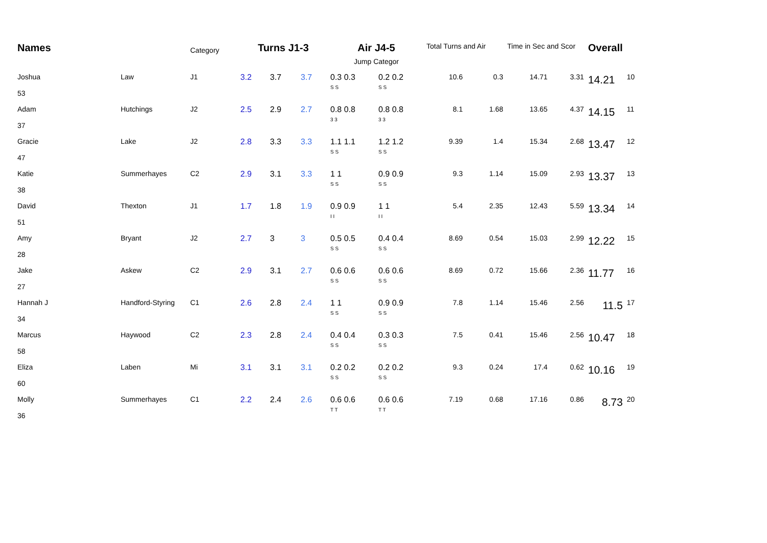| Names | | Category | Turns J1-3 | | | Air J4-5 | | Total Turns and Air | | Time in Sec and Scor | | Overall | |
| --- | --- | --- | --- | --- | --- | --- | --- | --- | --- | --- | --- | --- | --- |
| | | | | | | Jump Categor | | | | | | | |
| Joshua 53 | Law | J1 | 3.2 | 3.7 | 3.7 | 0.3 0.3 S S | 0.2 0.2 S S | 10.6 | 0.3 | 14.71 | 3.31 | 14.21 | 10 |
| Adam 37 | Hutchings | J2 | 2.5 | 2.9 | 2.7 | 0.8 0.8 3 3 | 0.8 0.8 3 3 | 8.1 | 1.68 | 13.65 | 4.37 | 14.15 | 11 |
| Gracie 47 | Lake | J2 | 2.8 | 3.3 | 3.3 | 1.1 1.1 S S | 1.2 1.2 S S | 9.39 | 1.4 | 15.34 | 2.68 | 13.47 | 12 |
| Katie 38 | Summerhayes | C2 | 2.9 | 3.1 | 3.3 | 1 1 S S | 0.9 0.9 S S | 9.3 | 1.14 | 15.09 | 2.93 | 13.37 | 13 |
| David 51 | Thexton | J1 | 1.7 | 1.8 | 1.9 | 0.9 0.9 I I | 1 1 I I | 5.4 | 2.35 | 12.43 | 5.59 | 13.34 | 14 |
| Amy 28 | Bryant | J2 | 2.7 | 3 | 3 | 0.5 0.5 S S | 0.4 0.4 S S | 8.69 | 0.54 | 15.03 | 2.99 | 12.22 | 15 |
| Jake 27 | Askew | C2 | 2.9 | 3.1 | 2.7 | 0.6 0.6 S S | 0.6 0.6 S S | 8.69 | 0.72 | 15.66 | 2.36 | 11.77 | 16 |
| Hannah J 34 | Handford-Styring | C1 | 2.6 | 2.8 | 2.4 | 1 1 S S | 0.9 0.9 S S | 7.8 | 1.14 | 15.46 | 2.56 | 11.5 | 17 |
| Marcus 58 | Haywood | C2 | 2.3 | 2.8 | 2.4 | 0.4 0.4 S S | 0.3 0.3 S S | 7.5 | 0.41 | 15.46 | 2.56 | 10.47 | 18 |
| Eliza 60 | Laben | Mi | 3.1 | 3.1 | 3.1 | 0.2 0.2 S S | 0.2 0.2 S S | 9.3 | 0.24 | 17.4 | 0.62 | 10.16 | 19 |
| Molly 36 | Summerhayes | C1 | 2.2 | 2.4 | 2.6 | 0.6 0.6 T T | 0.6 0.6 T T | 7.19 | 0.68 | 17.16 | 0.86 | 8.73 | 20 |